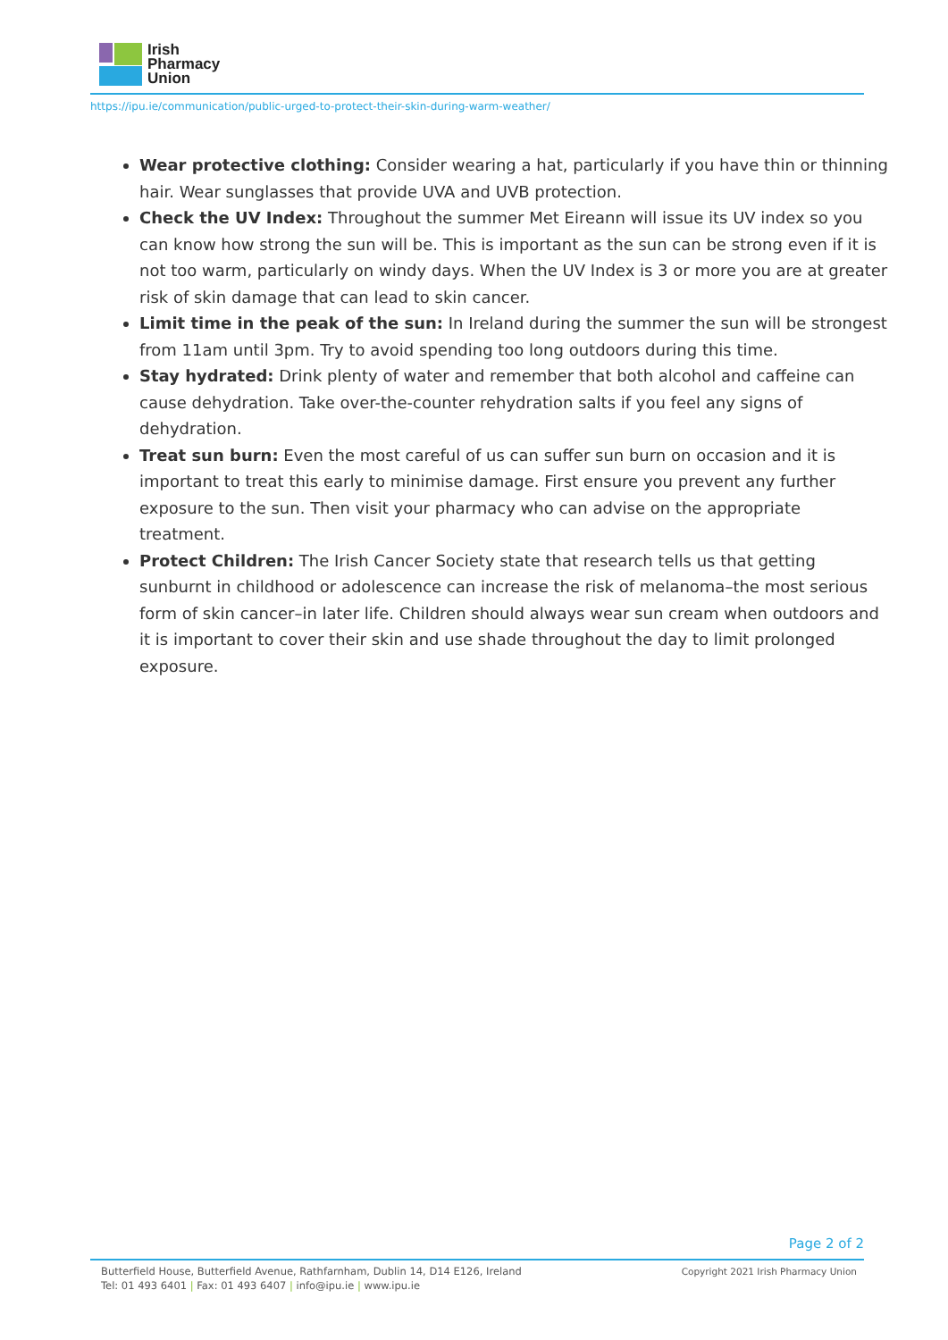Irish
Pharmacy
Union
https://ipu.ie/communication/public-urged-to-protect-their-skin-during-warm-weather/
Wear protective clothing: Consider wearing a hat, particularly if you have thin or thinning hair. Wear sunglasses that provide UVA and UVB protection.
Check the UV Index: Throughout the summer Met Eireann will issue its UV index so you can know how strong the sun will be. This is important as the sun can be strong even if it is not too warm, particularly on windy days. When the UV Index is 3 or more you are at greater risk of skin damage that can lead to skin cancer.
Limit time in the peak of the sun: In Ireland during the summer the sun will be strongest from 11am until 3pm. Try to avoid spending too long outdoors during this time.
Stay hydrated: Drink plenty of water and remember that both alcohol and caffeine can cause dehydration. Take over-the-counter rehydration salts if you feel any signs of dehydration.
Treat sun burn: Even the most careful of us can suffer sun burn on occasion and it is important to treat this early to minimise damage. First ensure you prevent any further exposure to the sun. Then visit your pharmacy who can advise on the appropriate treatment.
Protect Children: The Irish Cancer Society state that research tells us that getting sunburnt in childhood or adolescence can increase the risk of melanoma–the most serious form of skin cancer–in later life. Children should always wear sun cream when outdoors and it is important to cover their skin and use shade throughout the day to limit prolonged exposure.
Page 2 of 2
Butterfield House, Butterfield Avenue, Rathfarnham, Dublin 14, D14 E126, Ireland
Tel: 01 493 6401 | Fax: 01 493 6407 | info@ipu.ie | www.ipu.ie
Copyright 2021 Irish Pharmacy Union